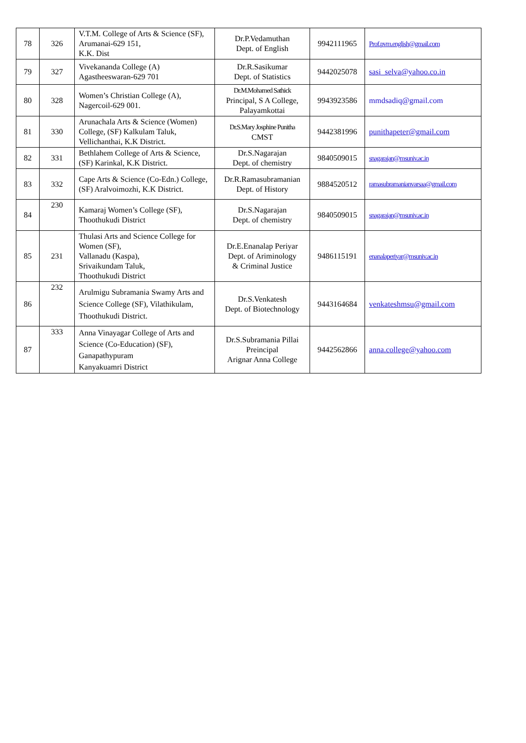| 78 | 326 | V.T.M. College of Arts & Science (SF), Arumanai-629 151, K.K. Dist | Dr.P.Vedamuthan Dept. of English | 9942111965 | Prof.pvm.english@gmail.com |
| 79 | 327 | Vivekananda College (A) Agastheeswaran-629 701 | Dr.R.Sasikumar Dept. of Statistics | 9442025078 | sasi_selva@yahoo.co.in |
| 80 | 328 | Women’s Christian College (A), Nagercoil-629 001. | Dr.M.Mohamed Sathick Principal, S A College, Palayamkottai | 9943923586 | mmdsadiq@gmail.com |
| 81 | 330 | Arunachala Arts & Science (Women) College, (SF) Kalkulam Taluk, Vellichanthai, K.K District. | Dr.S.Mary Josphine Punitha CMST | 9442381996 | punithapeter@gmail.com |
| 82 | 331 | Bethlahem College of Arts & Science, (SF) Karinkal, K.K District. | Dr.S.Nagarajan Dept. of chemistry | 9840509015 | snagarajan@msuniv.ac.in |
| 83 | 332 | Cape Arts & Science (Co-Edn.) College, (SF) Aralvoimozhi, K.K District. | Dr.R.Ramasubramanian Dept. of History | 9884520512 | ramasubramanianvarsaa@gmail.com |
| 84 | 230 | Kamaraj Women’s College (SF), Thoothukudi District | Dr.S.Nagarajan Dept. of chemistry | 9840509015 | snagarajan@msuniv.ac.in |
| 85 | 231 | Thulasi Arts and Science College for Women (SF), Vallanadu (Kaspa), Srivaikundam Taluk, Thoothukudi District | Dr.E.Enanalap Periyar Dept. of Ariminology & Criminal Justice | 9486115191 | enanalaperiyar@msuniv.ac.in |
| 86 | 232 | Arulmigu Subramania Swamy Arts and Science College (SF), Vilathikulam, Thoothukudi District. | Dr.S.Venkatesh Dept. of Biotechnology | 9443164684 | venkateshmsu@gmail.com |
| 87 | 333 | Anna Vinayagar College of Arts and Science (Co-Education) (SF), Ganapathypuram Kanyakuamri District | Dr.S.Subramania Pillai Preincipal Arignar Anna College | 9442562866 | anna.college@yahoo.com |